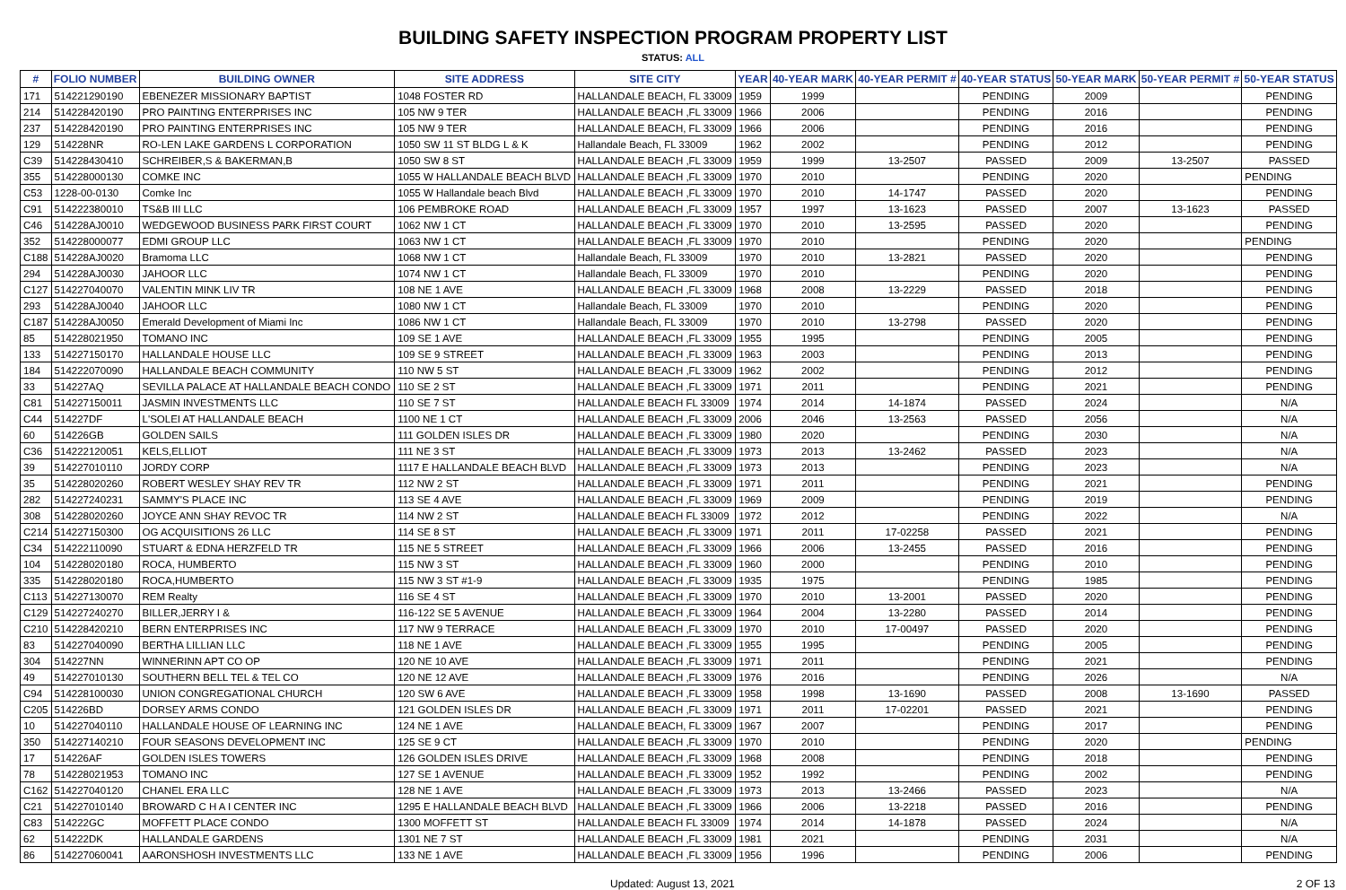BUILDING SAFETY INSPECTION PROGRAM PROPERTY LIST
STATUS: ALL
| # | FOLIO NUMBER | BUILDING OWNER | SITE ADDRESS | SITE CITY | YEAR | 40-YEAR MARK | 40-YEAR PERMIT # | 40-YEAR STATUS | 50-YEAR MARK | 50-YEAR PERMIT # | 50-YEAR STATUS |
| --- | --- | --- | --- | --- | --- | --- | --- | --- | --- | --- | --- |
| 171 | 514221290190 | EBENEZER MISSIONARY BAPTIST | 1048 FOSTER RD | HALLANDALE BEACH, FL 33009 | 1959 | 1999 | | PENDING | 2009 | | PENDING |
| 214 | 514228420190 | PRO PAINTING ENTERPRISES INC | 105 NW 9 TER | HALLANDALE BEACH ,FL 33009 | 1966 | 2006 | | PENDING | 2016 | | PENDING |
| 237 | 514228420190 | PRO PAINTING ENTERPRISES INC | 105 NW 9 TER | HALLANDALE BEACH, FL 33009 | 1966 | 2006 | | PENDING | 2016 | | PENDING |
| 129 | 514228NR | RO-LEN LAKE GARDENS L CORPORATION | 1050 SW 11 ST BLDG L & K | Hallandale Beach, FL 33009 | 1962 | 2002 | | PENDING | 2012 | | PENDING |
| C39 | 514228430410 | SCHREIBER,S & BAKERMAN,B | 1050 SW 8 ST | HALLANDALE BEACH ,FL 33009 | 1959 | 1999 | 13-2507 | PASSED | 2009 | 13-2507 | PASSED |
| 355 | 514228000130 | COMKE INC | 1055 W HALLANDALE BEACH BLVD | HALLANDALE BEACH ,FL 33009 | 1970 | 2010 | | PENDING | 2020 | | PENDING |
| C53 | 1228-00-0130 | Comke Inc | 1055 W Hallandale beach Blvd | HALLANDALE BEACH ,FL 33009 | 1970 | 2010 | 14-1747 | PASSED | 2020 | | PENDING |
| C91 | 514222380010 | TS&B III LLC | 106 PEMBROKE ROAD | HALLANDALE BEACH ,FL 33009 | 1957 | 1997 | 13-1623 | PASSED | 2007 | 13-1623 | PASSED |
| C46 | 514228AJ0010 | WEDGEWOOD BUSINESS PARK FIRST COURT | 1062 NW 1 CT | HALLANDALE BEACH ,FL 33009 | 1970 | 2010 | 13-2595 | PASSED | 2020 | | PENDING |
| 352 | 514228000077 | EDMI GROUP LLC | 1063 NW 1 CT | HALLANDALE BEACH ,FL 33009 | 1970 | 2010 | | PENDING | 2020 | | PENDING |
| C188 | 514228AJ0020 | Bramoma LLC | 1068 NW 1 CT | Hallandale Beach, FL 33009 | 1970 | 2010 | 13-2821 | PASSED | 2020 | | PENDING |
| 294 | 514228AJ0030 | JAHOOR LLC | 1074 NW 1 CT | Hallandale Beach, FL 33009 | 1970 | 2010 | | PENDING | 2020 | | PENDING |
| C127 | 514227040070 | VALENTIN MINK LIV TR | 108 NE 1 AVE | HALLANDALE BEACH ,FL 33009 | 1968 | 2008 | 13-2229 | PASSED | 2018 | | PENDING |
| 293 | 514228AJ0040 | JAHOOR LLC | 1080 NW 1 CT | Hallandale Beach, FL 33009 | 1970 | 2010 | | PENDING | 2020 | | PENDING |
| C187 | 514228AJ0050 | Emerald Development of Miami Inc | 1086 NW 1 CT | Hallandale Beach, FL 33009 | 1970 | 2010 | 13-2798 | PASSED | 2020 | | PENDING |
| 85 | 514228021950 | TOMANO INC | 109 SE 1 AVE | HALLANDALE BEACH ,FL 33009 | 1955 | 1995 | | PENDING | 2005 | | PENDING |
| 133 | 514227150170 | HALLANDALE HOUSE LLC | 109 SE 9 STREET | HALLANDALE BEACH ,FL 33009 | 1963 | 2003 | | PENDING | 2013 | | PENDING |
| 184 | 514222070090 | HALLANDALE BEACH COMMUNITY | 110 NW 5 ST | HALLANDALE BEACH ,FL 33009 | 1962 | 2002 | | PENDING | 2012 | | PENDING |
| 33 | 514227AQ | SEVILLA PALACE AT HALLANDALE BEACH CONDO | 110 SE 2 ST | HALLANDALE BEACH ,FL 33009 | 1971 | 2011 | | PENDING | 2021 | | PENDING |
| C81 | 514227150011 | JASMIN INVESTMENTS LLC | 110 SE 7 ST | HALLANDALE BEACH FL 33009 | 1974 | 2014 | 14-1874 | PASSED | 2024 | | N/A |
| C44 | 514227DF | L'SOLEI AT HALLANDALE BEACH | 1100 NE 1 CT | HALLANDALE BEACH ,FL 33009 | 2006 | 2046 | 13-2563 | PASSED | 2056 | | N/A |
| 60 | 514226GB | GOLDEN SAILS | 111 GOLDEN ISLES DR | HALLANDALE BEACH ,FL 33009 | 1980 | 2020 | | PENDING | 2030 | | N/A |
| C36 | 514222120051 | KELS,ELLIOT | 111 NE 3 ST | HALLANDALE BEACH ,FL 33009 | 1973 | 2013 | 13-2462 | PASSED | 2023 | | N/A |
| 39 | 514227010110 | JORDY CORP | 1117 E HALLANDALE BEACH BLVD | HALLANDALE BEACH ,FL 33009 | 1973 | 2013 | | PENDING | 2023 | | N/A |
| 35 | 514228020260 | ROBERT WESLEY SHAY REV TR | 112 NW 2 ST | HALLANDALE BEACH ,FL 33009 | 1971 | 2011 | | PENDING | 2021 | | PENDING |
| 282 | 514227240231 | SAMMY'S PLACE INC | 113 SE 4 AVE | HALLANDALE BEACH ,FL 33009 | 1969 | 2009 | | PENDING | 2019 | | PENDING |
| 308 | 514228020260 | JOYCE ANN SHAY REVOC TR | 114 NW 2 ST | HALLANDALE BEACH FL 33009 | 1972 | 2012 | | PENDING | 2022 | | N/A |
| C214 | 514227150300 | OG ACQUISITIONS 26 LLC | 114 SE 8 ST | HALLANDALE BEACH ,FL 33009 | 1971 | 2011 | 17-02258 | PASSED | 2021 | | PENDING |
| C34 | 514222110090 | STUART & EDNA HERZFELD TR | 115 NE 5 STREET | HALLANDALE BEACH ,FL 33009 | 1966 | 2006 | 13-2455 | PASSED | 2016 | | PENDING |
| 104 | 514228020180 | ROCA, HUMBERTO | 115 NW 3 ST | HALLANDALE BEACH ,FL 33009 | 1960 | 2000 | | PENDING | 2010 | | PENDING |
| 335 | 514228020180 | ROCA,HUMBERTO | 115 NW 3 ST #1-9 | HALLANDALE BEACH ,FL 33009 | 1935 | 1975 | | PENDING | 1985 | | PENDING |
| C113 | 514227130070 | REM Realty | 116 SE 4 ST | HALLANDALE BEACH ,FL 33009 | 1970 | 2010 | 13-2001 | PASSED | 2020 | | PENDING |
| C129 | 514227240270 | BILLER,JERRY I & | 116-122 SE 5 AVENUE | HALLANDALE BEACH ,FL 33009 | 1964 | 2004 | 13-2280 | PASSED | 2014 | | PENDING |
| C210 | 514228420210 | BERN ENTERPRISES INC | 117 NW 9 TERRACE | HALLANDALE BEACH ,FL 33009 | 1970 | 2010 | 17-00497 | PASSED | 2020 | | PENDING |
| 83 | 514227040090 | BERTHA LILLIAN LLC | 118 NE 1 AVE | HALLANDALE BEACH ,FL 33009 | 1955 | 1995 | | PENDING | 2005 | | PENDING |
| 304 | 514227NN | WINNERINN APT CO OP | 120 NE 10 AVE | HALLANDALE BEACH ,FL 33009 | 1971 | 2011 | | PENDING | 2021 | | PENDING |
| 49 | 514227010130 | SOUTHERN BELL TEL & TEL CO | 120 NE 12 AVE | HALLANDALE BEACH ,FL 33009 | 1976 | 2016 | | PENDING | 2026 | | N/A |
| C94 | 514228100030 | UNION CONGREGATIONAL CHURCH | 120 SW 6 AVE | HALLANDALE BEACH ,FL 33009 | 1958 | 1998 | 13-1690 | PASSED | 2008 | 13-1690 | PASSED |
| C205 | 514226BD | DORSEY ARMS CONDO | 121 GOLDEN ISLES DR | HALLANDALE BEACH ,FL 33009 | 1971 | 2011 | 17-02201 | PASSED | 2021 | | PENDING |
| 10 | 514227040110 | HALLANDALE HOUSE OF LEARNING INC | 124 NE 1 AVE | HALLANDALE BEACH, FL 33009 | 1967 | 2007 | | PENDING | 2017 | | PENDING |
| 350 | 514227140210 | FOUR SEASONS DEVELOPMENT INC | 125 SE 9 CT | HALLANDALE BEACH ,FL 33009 | 1970 | 2010 | | PENDING | 2020 | | PENDING |
| 17 | 514226AF | GOLDEN ISLES TOWERS | 126 GOLDEN ISLES DRIVE | HALLANDALE BEACH ,FL 33009 | 1968 | 2008 | | PENDING | 2018 | | PENDING |
| 78 | 514228021953 | TOMANO INC | 127 SE 1 AVENUE | HALLANDALE BEACH ,FL 33009 | 1952 | 1992 | | PENDING | 2002 | | PENDING |
| C162 | 514227040120 | CHANEL ERA LLC | 128 NE 1 AVE | HALLANDALE BEACH ,FL 33009 | 1973 | 2013 | 13-2466 | PASSED | 2023 | | N/A |
| C21 | 514227010140 | BROWARD C H A I CENTER INC | 1295 E HALLANDALE BEACH BLVD | HALLANDALE BEACH ,FL 33009 | 1966 | 2006 | 13-2218 | PASSED | 2016 | | PENDING |
| C83 | 514222GC | MOFFETT PLACE CONDO | 1300 MOFFETT ST | HALLANDALE BEACH FL 33009 | 1974 | 2014 | 14-1878 | PASSED | 2024 | | N/A |
| 62 | 514222DK | HALLANDALE GARDENS | 1301 NE 7 ST | HALLANDALE BEACH ,FL 33009 | 1981 | 2021 | | PENDING | 2031 | | N/A |
| 86 | 514227060041 | AARONSHOSH INVESTMENTS LLC | 133 NE 1 AVE | HALLANDALE BEACH ,FL 33009 | 1956 | 1996 | | PENDING | 2006 | | PENDING |
Updated: August 13, 2021 2 OF 13